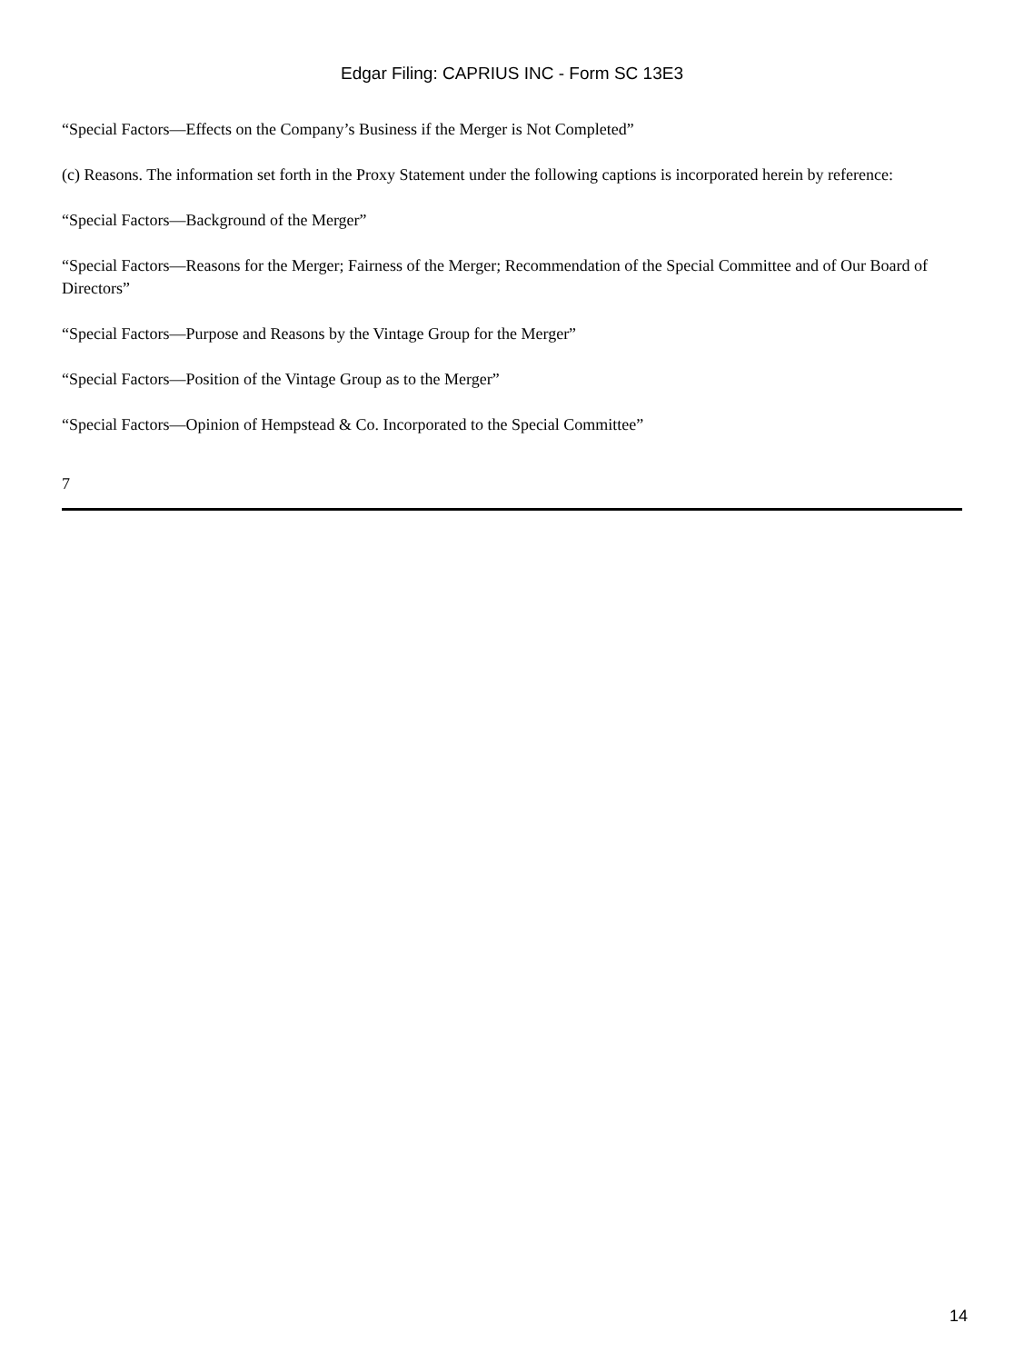Edgar Filing: CAPRIUS INC - Form SC 13E3
“Special Factors—Effects on the Company’s Business if the Merger is Not Completed”
(c) Reasons. The information set forth in the Proxy Statement under the following captions is incorporated herein by reference:
“Special Factors—Background of the Merger”
“Special Factors—Reasons for the Merger; Fairness of the Merger; Recommendation of the Special Committee and of Our Board of Directors”
“Special Factors—Purpose and Reasons by the Vintage Group for the Merger”
“Special Factors—Position of the Vintage Group as to the Merger”
“Special Factors—Opinion of Hempstead & Co. Incorporated to the Special Committee”
7
14